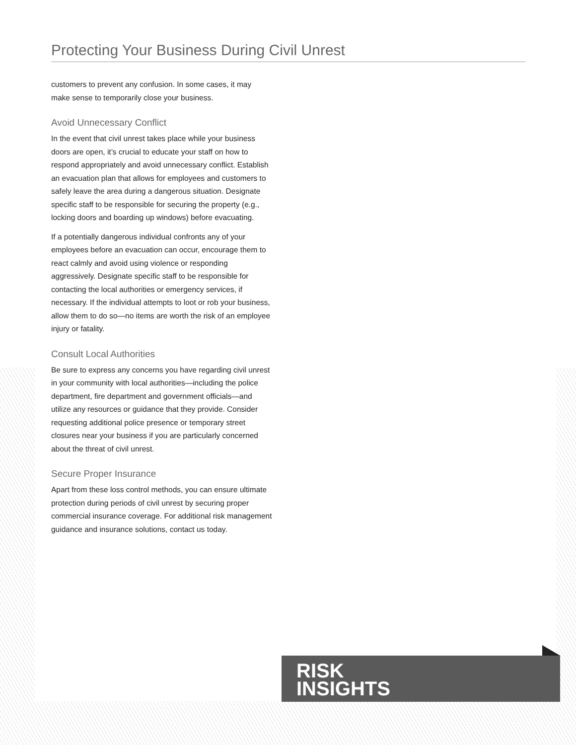Protecting Your Business During Civil Unrest
customers to prevent any confusion. In some cases, it may make sense to temporarily close your business.
Avoid Unnecessary Conflict
In the event that civil unrest takes place while your business doors are open, it’s crucial to educate your staff on how to respond appropriately and avoid unnecessary conflict. Establish an evacuation plan that allows for employees and customers to safely leave the area during a dangerous situation. Designate specific staff to be responsible for securing the property (e.g., locking doors and boarding up windows) before evacuating.
If a potentially dangerous individual confronts any of your employees before an evacuation can occur, encourage them to react calmly and avoid using violence or responding aggressively. Designate specific staff to be responsible for contacting the local authorities or emergency services, if necessary. If the individual attempts to loot or rob your business, allow them to do so—no items are worth the risk of an employee injury or fatality.
Consult Local Authorities
Be sure to express any concerns you have regarding civil unrest in your community with local authorities—including the police department, fire department and government officials—and utilize any resources or guidance that they provide. Consider requesting additional police presence or temporary street closures near your business if you are particularly concerned about the threat of civil unrest.
Secure Proper Insurance
Apart from these loss control methods, you can ensure ultimate protection during periods of civil unrest by securing proper commercial insurance coverage. For additional risk management guidance and insurance solutions, contact us today.
RISK
INSIGHTS